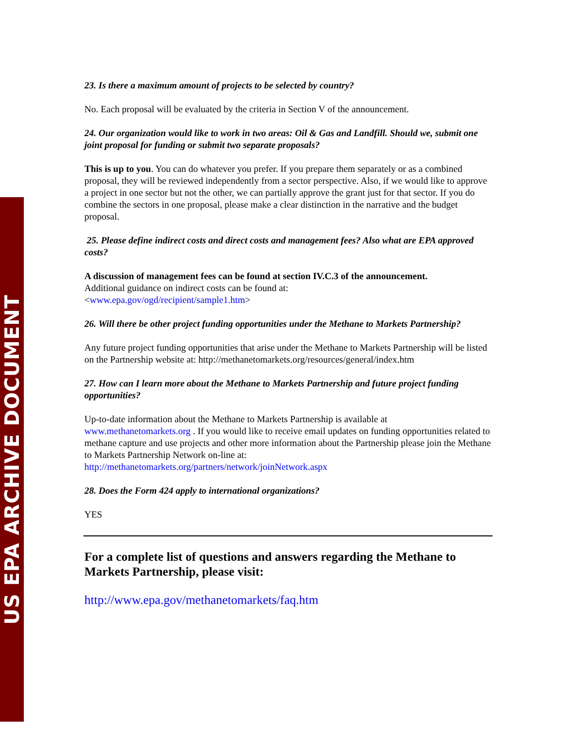US EPA ARCHIVE DOCUMENT
23. Is there a maximum amount of projects to be selected by country?
No. Each proposal will be evaluated by the criteria in Section V of the announcement.
24. Our organization would like to work in two areas: Oil & Gas and Landfill. Should we, submit one joint proposal for funding or submit two separate proposals?
This is up to you. You can do whatever you prefer. If you prepare them separately or as a combined proposal, they will be reviewed independently from a sector perspective. Also, if we would like to approve a project in one sector but not the other, we can partially approve the grant just for that sector. If you do combine the sectors in one proposal, please make a clear distinction in the narrative and the budget proposal.
25. Please define indirect costs and direct costs and management fees? Also what are EPA approved costs?
A discussion of management fees can be found at section IV.C.3 of the announcement.
Additional guidance on indirect costs can be found at:
<www.epa.gov/ogd/recipient/sample1.htm>
26. Will there be other project funding opportunities under the Methane to Markets Partnership?
Any future project funding opportunities that arise under the Methane to Markets Partnership will be listed on the Partnership website at: http://methanetomarkets.org/resources/general/index.htm
27. How can I learn more about the Methane to Markets Partnership and future project funding opportunities?
Up-to-date information about the Methane to Markets Partnership is available at www.methanetomarkets.org . If you would like to receive email updates on funding opportunities related to methane capture and use projects and other more information about the Partnership please join the Methane to Markets Partnership Network on-line at:
http://methanetomarkets.org/partners/network/joinNetwork.aspx
28. Does the Form 424 apply to international organizations?
YES
For a complete list of questions and answers regarding the Methane to Markets Partnership, please visit:
http://www.epa.gov/methanetomarkets/faq.htm